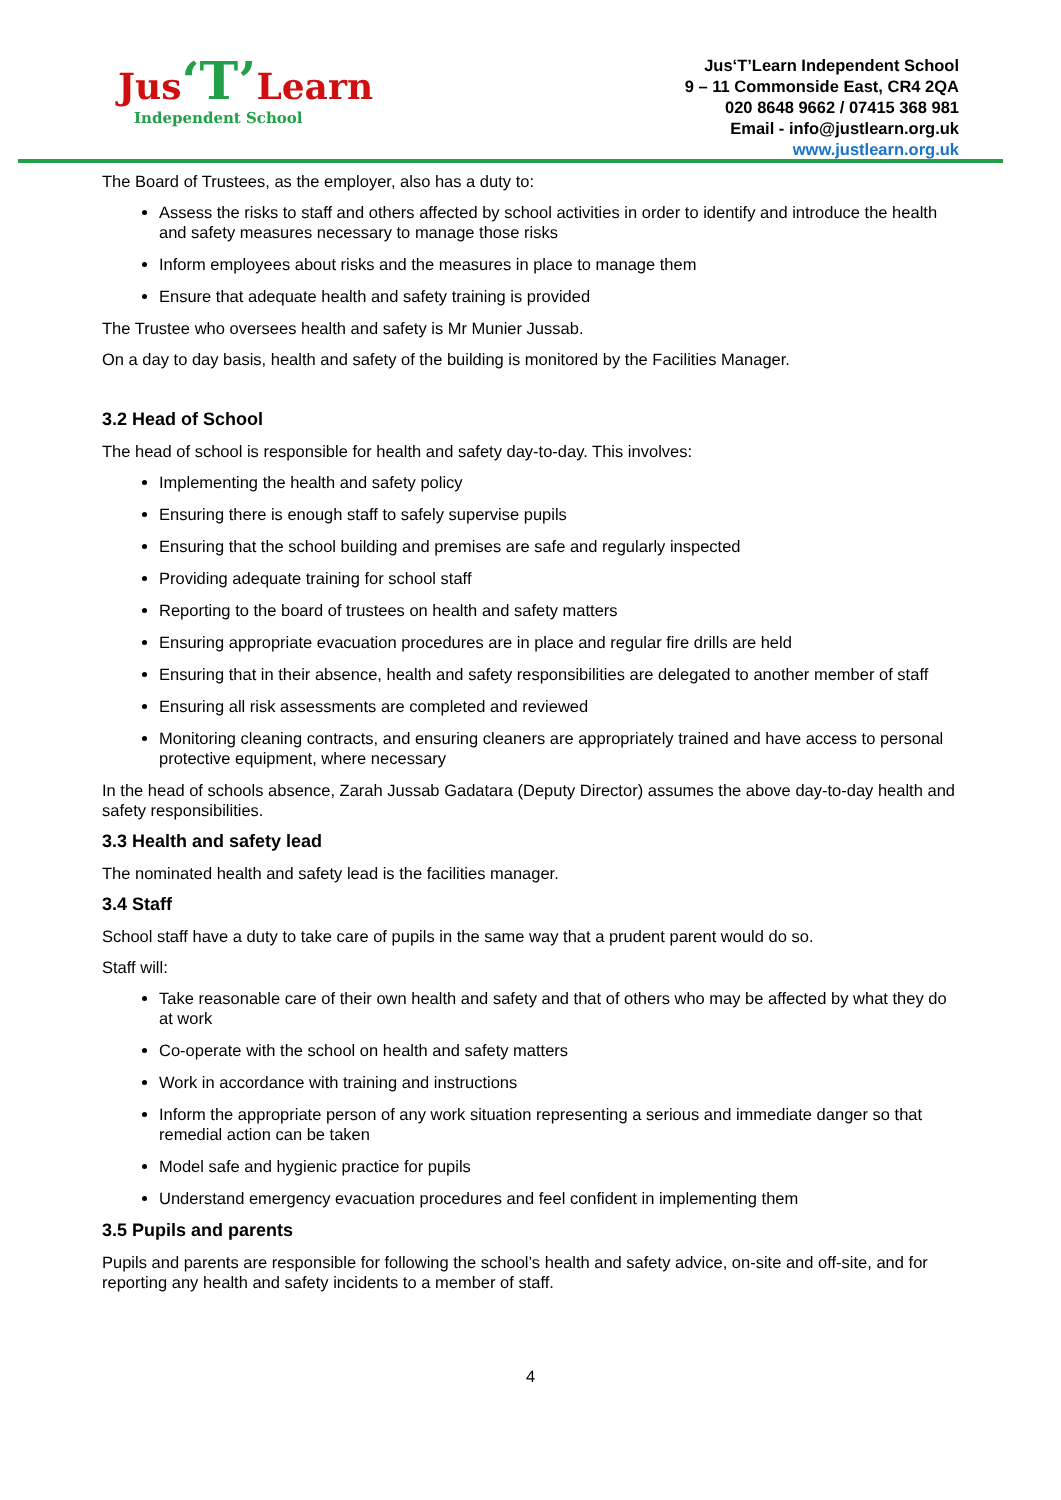Jus‘T’Learn
Independent School
Jus‘T’Learn Independent School
9 – 11 Commonside East, CR4 2QA
020 8648 9662 / 07415 368 981
Email - info@justlearn.org.uk
www.justlearn.org.uk
The Board of Trustees, as the employer, also has a duty to:
Assess the risks to staff and others affected by school activities in order to identify and introduce the health and safety measures necessary to manage those risks
Inform employees about risks and the measures in place to manage them
Ensure that adequate health and safety training is provided
The Trustee who oversees health and safety is Mr Munier Jussab.
On a day to day basis, health and safety of the building is monitored by the Facilities Manager.
3.2 Head of School
The head of school is responsible for health and safety day-to-day. This involves:
Implementing the health and safety policy
Ensuring there is enough staff to safely supervise pupils
Ensuring that the school building and premises are safe and regularly inspected
Providing adequate training for school staff
Reporting to the board of trustees on health and safety matters
Ensuring appropriate evacuation procedures are in place and regular fire drills are held
Ensuring that in their absence, health and safety responsibilities are delegated to another member of staff
Ensuring all risk assessments are completed and reviewed
Monitoring cleaning contracts, and ensuring cleaners are appropriately trained and have access to personal protective equipment, where necessary
In the head of schools absence, Zarah Jussab Gadatara (Deputy Director) assumes the above day-to-day health and safety responsibilities.
3.3 Health and safety lead
The nominated health and safety lead is the facilities manager.
3.4 Staff
School staff have a duty to take care of pupils in the same way that a prudent parent would do so.
Staff will:
Take reasonable care of their own health and safety and that of others who may be affected by what they do at work
Co-operate with the school on health and safety matters
Work in accordance with training and instructions
Inform the appropriate person of any work situation representing a serious and immediate danger so that remedial action can be taken
Model safe and hygienic practice for pupils
Understand emergency evacuation procedures and feel confident in implementing them
3.5 Pupils and parents
Pupils and parents are responsible for following the school’s health and safety advice, on-site and off-site, and for reporting any health and safety incidents to a member of staff.
4